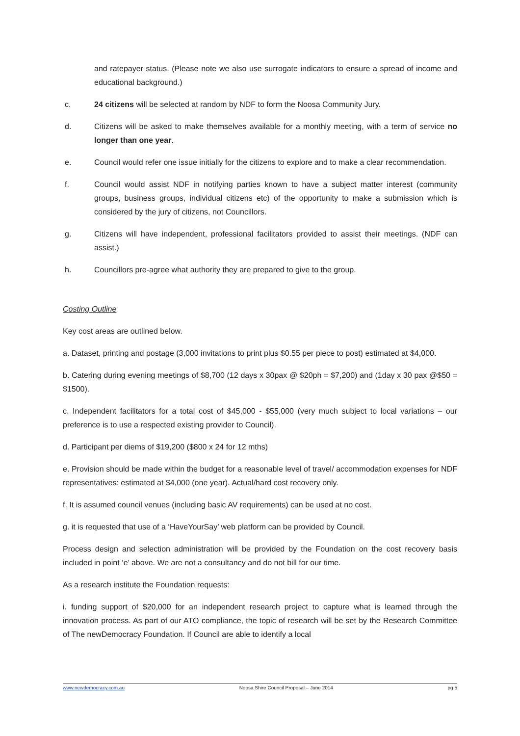and ratepayer status. (Please note we also use surrogate indicators to ensure a spread of income and educational background.)
c. 24 citizens will be selected at random by NDF to form the Noosa Community Jury.
d. Citizens will be asked to make themselves available for a monthly meeting, with a term of service no longer than one year.
e. Council would refer one issue initially for the citizens to explore and to make a clear recommendation.
f. Council would assist NDF in notifying parties known to have a subject matter interest (community groups, business groups, individual citizens etc) of the opportunity to make a submission which is considered by the jury of citizens, not Councillors.
g. Citizens will have independent, professional facilitators provided to assist their meetings. (NDF can assist.)
h. Councillors pre-agree what authority they are prepared to give to the group.
Costing Outline
Key cost areas are outlined below.
a. Dataset, printing and postage (3,000 invitations to print plus $0.55 per piece to post) estimated at $4,000.
b. Catering during evening meetings of $8,700 (12 days x 30pax @ $20ph = $7,200) and (1day x 30 pax @$50 = $1500).
c. Independent facilitators for a total cost of $45,000 - $55,000 (very much subject to local variations – our preference is to use a respected existing provider to Council).
d. Participant per diems of $19,200 ($800 x 24 for 12 mths)
e. Provision should be made within the budget for a reasonable level of travel/ accommodation expenses for NDF representatives: estimated at $4,000 (one year). Actual/hard cost recovery only.
f. It is assumed council venues (including basic AV requirements) can be used at no cost.
g. it is requested that use of a ‘HaveYourSay’ web platform can be provided by Council.
Process design and selection administration will be provided by the Foundation on the cost recovery basis included in point ‘e’ above. We are not a consultancy and do not bill for our time.
As a research institute the Foundation requests:
i. funding support of $20,000 for an independent research project to capture what is learned through the innovation process. As part of our ATO compliance, the topic of research will be set by the Research Committee of The newDemocracy Foundation. If Council are able to identify a local
www.newdemocracy.com.au Noosa Shire Council Proposal – June 2014 pg 5